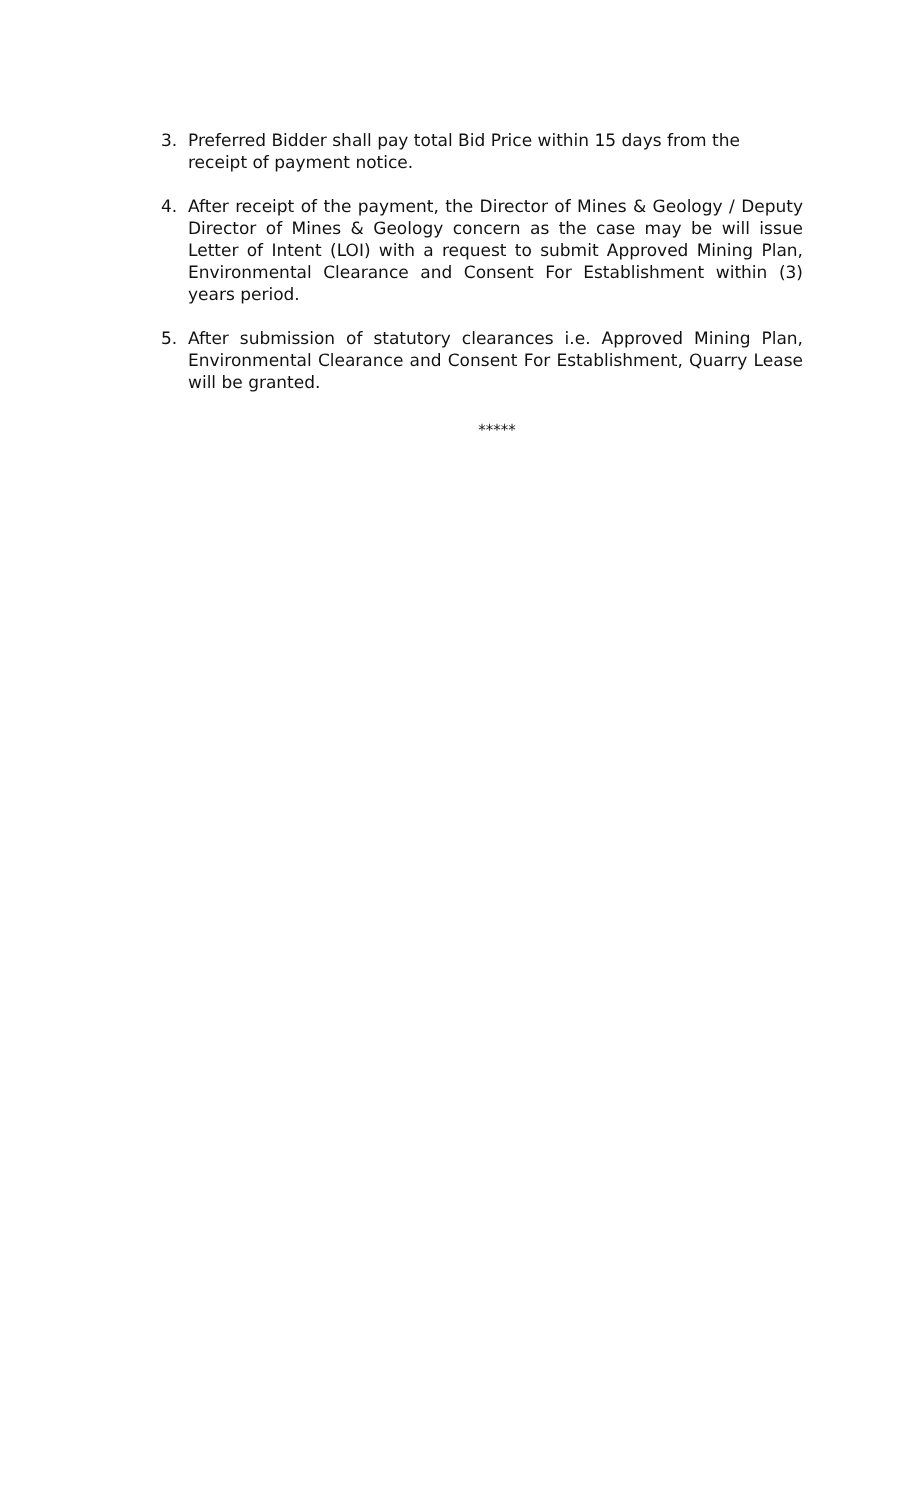3. Preferred Bidder shall pay total Bid Price within 15 days from the receipt of payment notice.
4. After receipt of the payment, the Director of Mines & Geology / Deputy Director of Mines & Geology concern as the case may be will issue Letter of Intent (LOI) with a request to submit Approved Mining Plan, Environmental Clearance and Consent For Establishment within (3) years period.
5. After submission of statutory clearances i.e. Approved Mining Plan, Environmental Clearance and Consent For Establishment, Quarry Lease will be granted.
*****